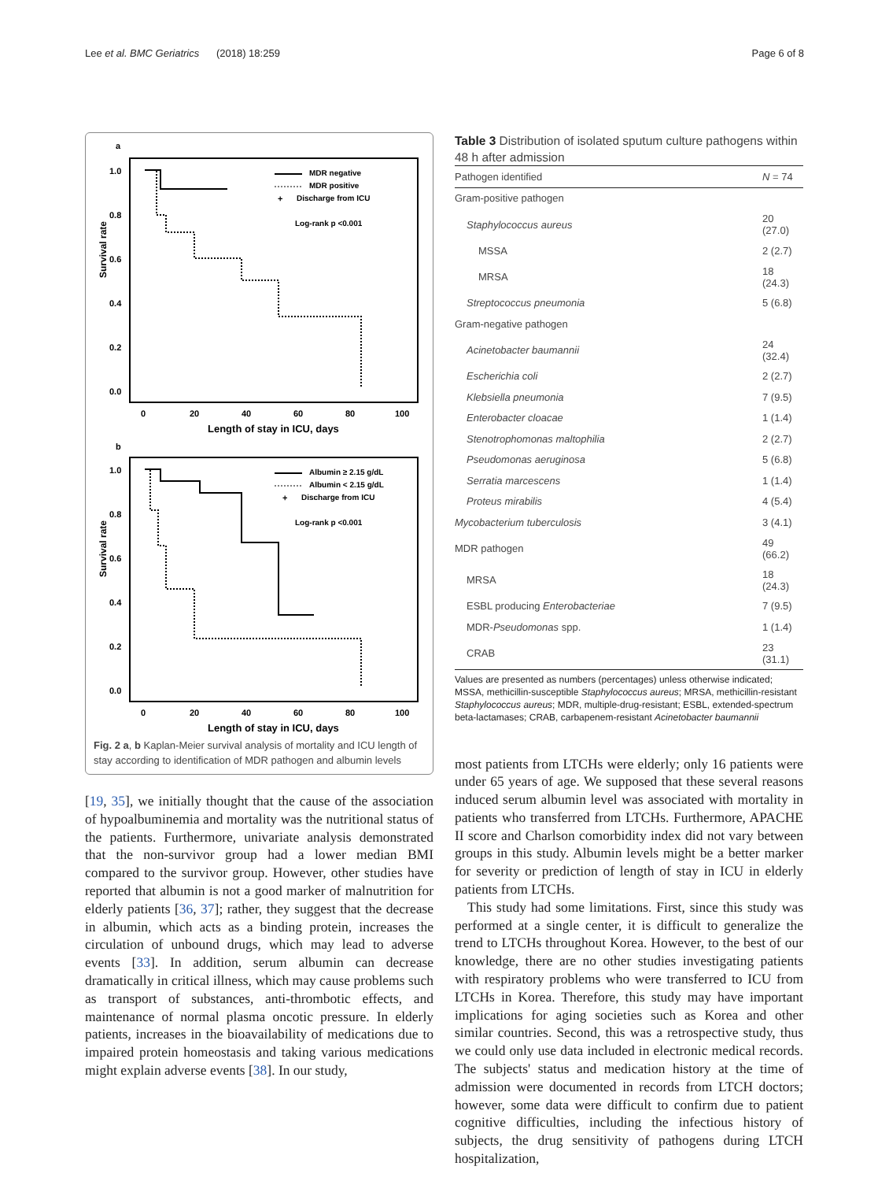Lee et al. BMC Geriatrics (2018) 18:259 Page 6 of 8
a
Survival rate
1.0
0.8
0.6
0.4
0.2
0.0
0
20
40
60
80
100
Length of stay in ICU, days
MDR negative
MDR positive
+
Discharge from ICU
Log-rank p <0.001
b
Survival rate
1.0
0.8
0.6
0.4
0.2
0.0
0
20
40
60
80
100
Length of stay in ICU, days
Albumin ≥ 2.15 g/dL
Albumin < 2.15 g/dL
+
Discharge from ICU
Log-rank p <0.001
Fig. 2 a, b Kaplan-Meier survival analysis of mortality and ICU length of stay according to identification of MDR pathogen and albumin levels
[19, 35], we initially thought that the cause of the association of hypoalbuminemia and mortality was the nutritional status of the patients. Furthermore, univariate analysis demonstrated that the non-survivor group had a lower median BMI compared to the survivor group. However, other studies have reported that albumin is not a good marker of malnutrition for elderly patients [36, 37]; rather, they suggest that the decrease in albumin, which acts as a binding protein, increases the circulation of unbound drugs, which may lead to adverse events [33]. In addition, serum albumin can decrease dramatically in critical illness, which may cause problems such as transport of substances, anti-thrombotic effects, and maintenance of normal plasma oncotic pressure. In elderly patients, increases in the bioavailability of medications due to impaired protein homeostasis and taking various medications might explain adverse events [38]. In our study,
Table 3 Distribution of isolated sputum culture pathogens within 48 h after admission
| Pathogen identified | N = 74 |
| --- | --- |
| Gram-positive pathogen | |
| Staphylococcus aureus | 20 (27.0) |
| MSSA | 2 (2.7) |
| MRSA | 18 (24.3) |
| Streptococcus pneumonia | 5 (6.8) |
| Gram-negative pathogen | |
| Acinetobacter baumannii | 24 (32.4) |
| Escherichia coli | 2 (2.7) |
| Klebsiella pneumonia | 7 (9.5) |
| Enterobacter cloacae | 1 (1.4) |
| Stenotrophomonas maltophilia | 2 (2.7) |
| Pseudomonas aeruginosa | 5 (6.8) |
| Serratia marcescens | 1 (1.4) |
| Proteus mirabilis | 4 (5.4) |
| Mycobacterium tuberculosis | 3 (4.1) |
| MDR pathogen | 49 (66.2) |
| MRSA | 18 (24.3) |
| ESBL producing Enterobacteriae | 7 (9.5) |
| MDR- Pseudomonas spp. | 1 (1.4) |
| CRAB | 23 (31.1) |
Values are presented as numbers (percentages) unless otherwise indicated; MSSA, methicillin-susceptible Staphylococcus aureus; MRSA, methicillin-resistant Staphylococcus aureus; MDR, multiple-drug-resistant; ESBL, extended-spectrum beta-lactamases; CRAB, carbapenem-resistant Acinetobacter baumannii
most patients from LTCHs were elderly; only 16 patients were under 65 years of age. We supposed that these several reasons induced serum albumin level was associated with mortality in patients who transferred from LTCHs. Furthermore, APACHE II score and Charlson comorbidity index did not vary between groups in this study. Albumin levels might be a better marker for severity or prediction of length of stay in ICU in elderly patients from LTCHs.
This study had some limitations. First, since this study was performed at a single center, it is difficult to generalize the trend to LTCHs throughout Korea. However, to the best of our knowledge, there are no other studies investigating patients with respiratory problems who were transferred to ICU from LTCHs in Korea. Therefore, this study may have important implications for aging societies such as Korea and other similar countries. Second, this was a retrospective study, thus we could only use data included in electronic medical records. The subjects' status and medication history at the time of admission were documented in records from LTCH doctors; however, some data were difficult to confirm due to patient cognitive difficulties, including the infectious history of subjects, the drug sensitivity of pathogens during LTCH hospitalization,